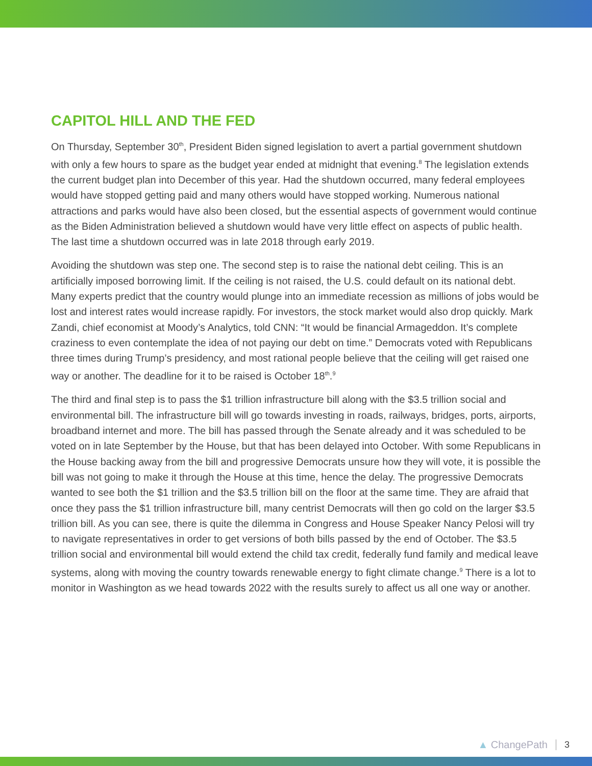CAPITOL HILL AND THE FED
On Thursday, September 30<sup>th</sup>, President Biden signed legislation to avert a partial government shutdown with only a few hours to spare as the budget year ended at midnight that evening.<sup>8</sup> The legislation extends the current budget plan into December of this year. Had the shutdown occurred, many federal employees would have stopped getting paid and many others would have stopped working. Numerous national attractions and parks would have also been closed, but the essential aspects of government would continue as the Biden Administration believed a shutdown would have very little effect on aspects of public health. The last time a shutdown occurred was in late 2018 through early 2019.
Avoiding the shutdown was step one. The second step is to raise the national debt ceiling. This is an artificially imposed borrowing limit. If the ceiling is not raised, the U.S. could default on its national debt. Many experts predict that the country would plunge into an immediate recession as millions of jobs would be lost and interest rates would increase rapidly. For investors, the stock market would also drop quickly. Mark Zandi, chief economist at Moody’s Analytics, told CNN: “It would be financial Armageddon. It’s complete craziness to even contemplate the idea of not paying our debt on time.” Democrats voted with Republicans three times during Trump’s presidency, and most rational people believe that the ceiling will get raised one way or another. The deadline for it to be raised is October 18<sup>th</sup>.<sup>9</sup>
The third and final step is to pass the $1 trillion infrastructure bill along with the $3.5 trillion social and environmental bill. The infrastructure bill will go towards investing in roads, railways, bridges, ports, airports, broadband internet and more. The bill has passed through the Senate already and it was scheduled to be voted on in late September by the House, but that has been delayed into October. With some Republicans in the House backing away from the bill and progressive Democrats unsure how they will vote, it is possible the bill was not going to make it through the House at this time, hence the delay. The progressive Democrats wanted to see both the $1 trillion and the $3.5 trillion bill on the floor at the same time. They are afraid that once they pass the $1 trillion infrastructure bill, many centrist Democrats will then go cold on the larger $3.5 trillion bill. As you can see, there is quite the dilemma in Congress and House Speaker Nancy Pelosi will try to navigate representatives in order to get versions of both bills passed by the end of October. The $3.5 trillion social and environmental bill would extend the child tax credit, federally fund family and medical leave systems, along with moving the country towards renewable energy to fight climate change.<sup>9</sup> There is a lot to monitor in Washington as we head towards 2022 with the results surely to affect us all one way or another.
▲ ChangePath 3